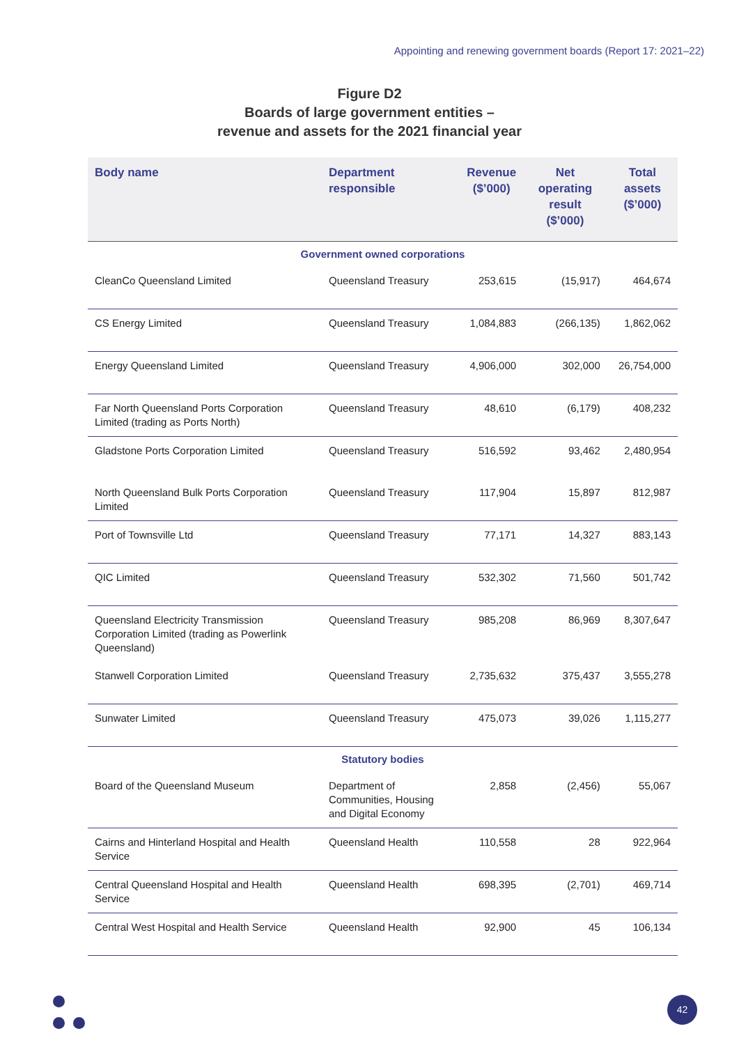Appointing and renewing government boards (Report 17: 2021–22)
Figure D2
Boards of large government entities –
revenue and assets for the 2021 financial year
| Body name | Department responsible | Revenue ($’000) | Net operating result ($’000) | Total assets ($’000) |
| --- | --- | --- | --- | --- |
| Government owned corporations | | | | |
| CleanCo Queensland Limited | Queensland Treasury | 253,615 | (15,917) | 464,674 |
| CS Energy Limited | Queensland Treasury | 1,084,883 | (266,135) | 1,862,062 |
| Energy Queensland Limited | Queensland Treasury | 4,906,000 | 302,000 | 26,754,000 |
| Far North Queensland Ports Corporation Limited (trading as Ports North) | Queensland Treasury | 48,610 | (6,179) | 408,232 |
| Gladstone Ports Corporation Limited | Queensland Treasury | 516,592 | 93,462 | 2,480,954 |
| North Queensland Bulk Ports Corporation Limited | Queensland Treasury | 117,904 | 15,897 | 812,987 |
| Port of Townsville Ltd | Queensland Treasury | 77,171 | 14,327 | 883,143 |
| QIC Limited | Queensland Treasury | 532,302 | 71,560 | 501,742 |
| Queensland Electricity Transmission Corporation Limited (trading as Powerlink Queensland) | Queensland Treasury | 985,208 | 86,969 | 8,307,647 |
| Stanwell Corporation Limited | Queensland Treasury | 2,735,632 | 375,437 | 3,555,278 |
| Sunwater Limited | Queensland Treasury | 475,073 | 39,026 | 1,115,277 |
| Statutory bodies | | | | |
| Board of the Queensland Museum | Department of Communities, Housing and Digital Economy | 2,858 | (2,456) | 55,067 |
| Cairns and Hinterland Hospital and Health Service | Queensland Health | 110,558 | 28 | 922,964 |
| Central Queensland Hospital and Health Service | Queensland Health | 698,395 | (2,701) | 469,714 |
| Central West Hospital and Health Service | Queensland Health | 92,900 | 45 | 106,134 |
42